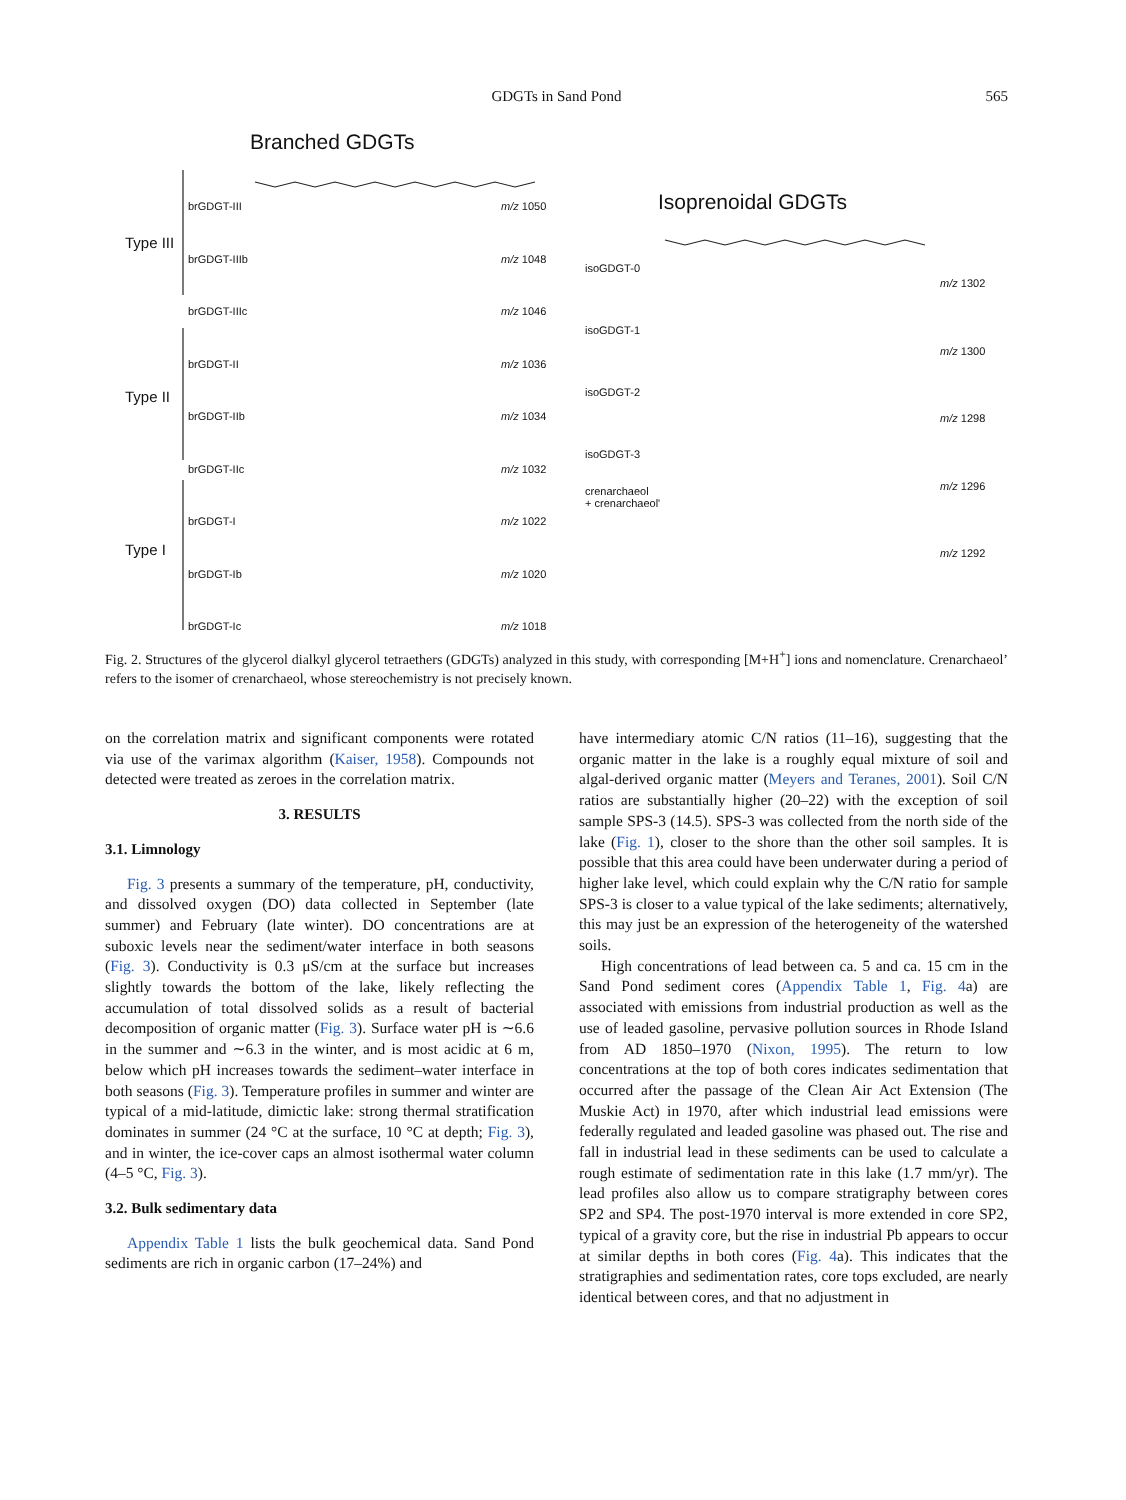GDGTs in Sand Pond
565
Branched GDGTs
Isoprenoidal GDGTs
Type III
Type II
Type I
brGDGT-III
brGDGT-IIIb
brGDGT-IIIc
brGDGT-II
brGDGT-IIb
brGDGT-IIc
brGDGT-I
brGDGT-Ib
brGDGT-Ic
m/z 1050
m/z 1048
m/z 1046
m/z 1036
m/z 1034
m/z 1032
m/z 1022
m/z 1020
m/z 1018
isoGDGT-0
isoGDGT-1
isoGDGT-2
isoGDGT-3
crenarchaeol
+ crenarchaeol'
m/z 1302
m/z 1300
m/z 1298
m/z 1296
m/z 1292
Fig. 2. Structures of the glycerol dialkyl glycerol tetraethers (GDGTs) analyzed in this study, with corresponding [M+H<sup>+</sup>] ions and nomenclature. Crenarchaeol’ refers to the isomer of crenarchaeol, whose stereochemistry is not precisely known.
on the correlation matrix and significant components were rotated via use of the varimax algorithm (Kaiser, 1958). Compounds not detected were treated as zeroes in the correlation matrix.
3. RESULTS
3.1. Limnology
Fig. 3 presents a summary of the temperature, pH, conductivity, and dissolved oxygen (DO) data collected in September (late summer) and February (late winter). DO concentrations are at suboxic levels near the sediment/water interface in both seasons (Fig. 3). Conductivity is 0.3 μS/cm at the surface but increases slightly towards the bottom of the lake, likely reflecting the accumulation of total dissolved solids as a result of bacterial decomposition of organic matter (Fig. 3). Surface water pH is ∼6.6 in the summer and ∼6.3 in the winter, and is most acidic at 6 m, below which pH increases towards the sediment–water interface in both seasons (Fig. 3). Temperature profiles in summer and winter are typical of a mid-latitude, dimictic lake: strong thermal stratification dominates in summer (24 °C at the surface, 10 °C at depth; Fig. 3), and in winter, the ice-cover caps an almost isothermal water column (4–5 °C, Fig. 3).
3.2. Bulk sedimentary data
Appendix Table 1 lists the bulk geochemical data. Sand Pond sediments are rich in organic carbon (17–24%) and
have intermediary atomic C/N ratios (11–16), suggesting that the organic matter in the lake is a roughly equal mixture of soil and algal-derived organic matter (Meyers and Teranes, 2001). Soil C/N ratios are substantially higher (20–22) with the exception of soil sample SPS-3 (14.5). SPS-3 was collected from the north side of the lake (Fig. 1), closer to the shore than the other soil samples. It is possible that this area could have been underwater during a period of higher lake level, which could explain why the C/N ratio for sample SPS-3 is closer to a value typical of the lake sediments; alternatively, this may just be an expression of the heterogeneity of the watershed soils.
High concentrations of lead between ca. 5 and ca. 15 cm in the Sand Pond sediment cores (Appendix Table 1, Fig. 4a) are associated with emissions from industrial production as well as the use of leaded gasoline, pervasive pollution sources in Rhode Island from AD 1850–1970 (Nixon, 1995). The return to low concentrations at the top of both cores indicates sedimentation that occurred after the passage of the Clean Air Act Extension (The Muskie Act) in 1970, after which industrial lead emissions were federally regulated and leaded gasoline was phased out. The rise and fall in industrial lead in these sediments can be used to calculate a rough estimate of sedimentation rate in this lake (1.7 mm/yr). The lead profiles also allow us to compare stratigraphy between cores SP2 and SP4. The post-1970 interval is more extended in core SP2, typical of a gravity core, but the rise in industrial Pb appears to occur at similar depths in both cores (Fig. 4a). This indicates that the stratigraphies and sedimentation rates, core tops excluded, are nearly identical between cores, and that no adjustment in